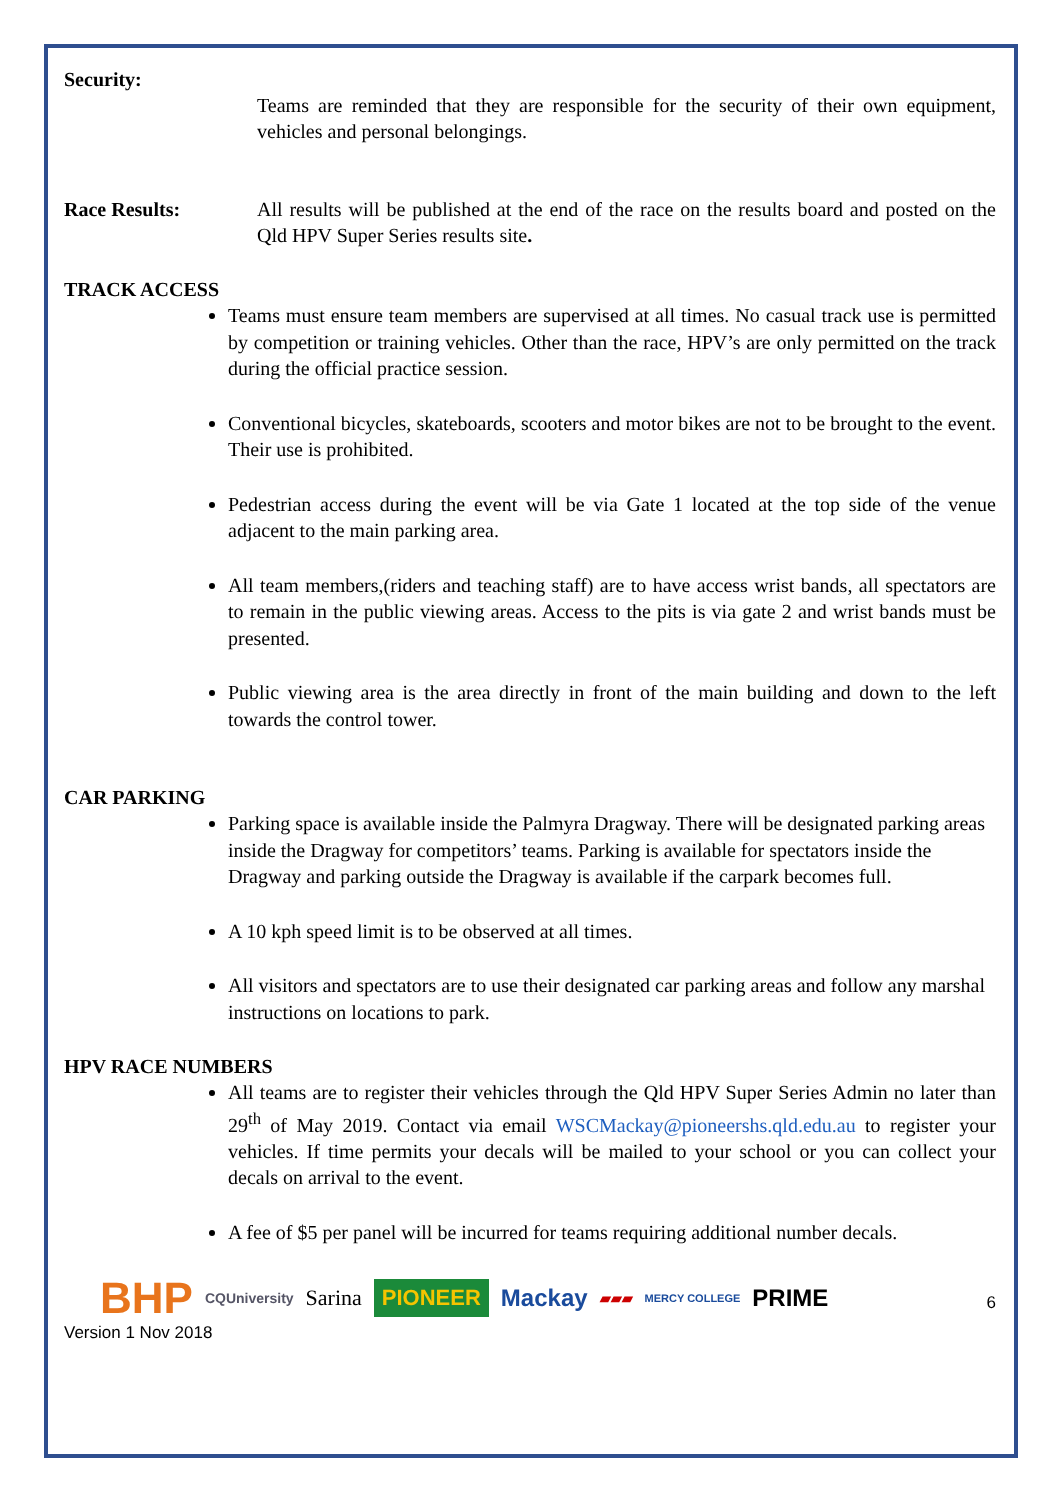Security:
Teams are reminded that they are responsible for the security of their own equipment, vehicles and personal belongings.
Race Results: All results will be published at the end of the race on the results board and posted on the Qld HPV Super Series results site.
TRACK ACCESS
Teams must ensure team members are supervised at all times. No casual track use is permitted by competition or training vehicles. Other than the race, HPV’s are only permitted on the track during the official practice session.
Conventional bicycles, skateboards, scooters and motor bikes are not to be brought to the event. Their use is prohibited.
Pedestrian access during the event will be via Gate 1 located at the top side of the venue adjacent to the main parking area.
All team members,(riders and teaching staff) are to have access wrist bands, all spectators are to remain in the public viewing areas. Access to the pits is via gate 2 and wrist bands must be presented.
Public viewing area is the area directly in front of the main building and down to the left towards the control tower.
CAR PARKING
Parking space is available inside the Palmyra Dragway. There will be designated parking areas inside the Dragway for competitors’ teams. Parking is available for spectators inside the Dragway and parking outside the Dragway is available if the carpark becomes full.
A 10 kph speed limit is to be observed at all times.
All visitors and spectators are to use their designated car parking areas and follow any marshal instructions on locations to park.
HPV RACE NUMBERS
All teams are to register their vehicles through the Qld HPV Super Series Admin no later than 29<sup>th</sup> of May 2019. Contact via email WSCMackay@pioneershs.qld.edu.au to register your vehicles. If time permits your decals will be mailed to your school or you can collect your decals on arrival to the event.
A fee of $5 per panel will be incurred for teams requiring additional number decals.
BHP CQUniversity Sarina PIONEER Mackay ▰▰▰ MERCY COLLEGE PRIME
Version 1 Nov 2018 6